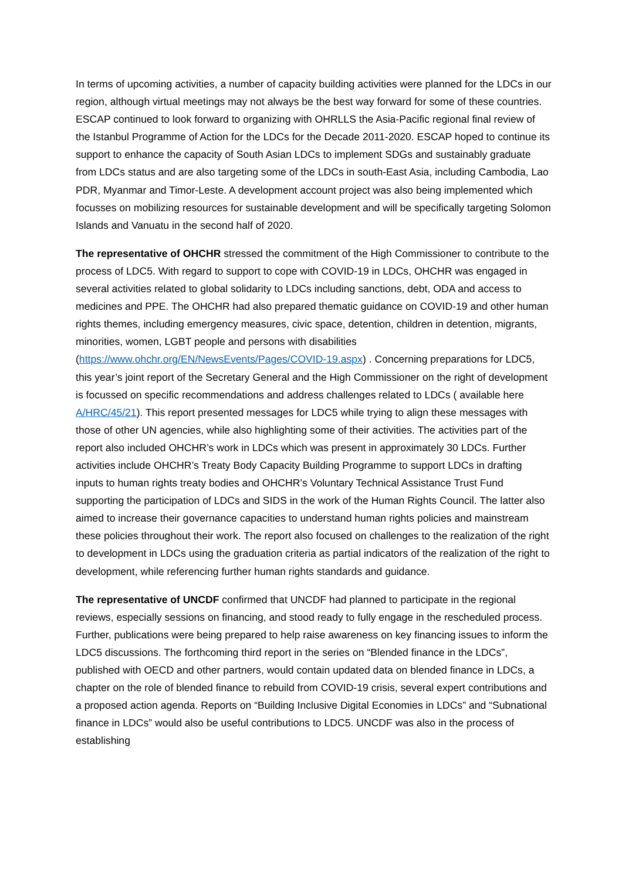In terms of upcoming activities, a number of capacity building activities were planned for the LDCs in our region, although virtual meetings may not always be the best way forward for some of these countries. ESCAP continued to look forward to organizing with OHRLLS the Asia-Pacific regional final review of the Istanbul Programme of Action for the LDCs for the Decade 2011-2020. ESCAP hoped to continue its support to enhance the capacity of South Asian LDCs to implement SDGs and sustainably graduate from LDCs status and are also targeting some of the LDCs in south-East Asia, including Cambodia, Lao PDR, Myanmar and Timor-Leste. A development account project was also being implemented which focusses on mobilizing resources for sustainable development and will be specifically targeting Solomon Islands and Vanuatu in the second half of 2020.
The representative of OHCHR stressed the commitment of the High Commissioner to contribute to the process of LDC5. With regard to support to cope with COVID-19 in LDCs, OHCHR was engaged in several activities related to global solidarity to LDCs including sanctions, debt, ODA and access to medicines and PPE. The OHCHR had also prepared thematic guidance on COVID-19 and other human rights themes, including emergency measures, civic space, detention, children in detention, migrants, minorities, women, LGBT people and persons with disabilities (https://www.ohchr.org/EN/NewsEvents/Pages/COVID-19.aspx) . Concerning preparations for LDC5, this year’s joint report of the Secretary General and the High Commissioner on the right of development is focussed on specific recommendations and address challenges related to LDCs ( available here A/HRC/45/21). This report presented messages for LDC5 while trying to align these messages with those of other UN agencies, while also highlighting some of their activities. The activities part of the report also included OHCHR’s work in LDCs which was present in approximately 30 LDCs. Further activities include OHCHR’s Treaty Body Capacity Building Programme to support LDCs in drafting inputs to human rights treaty bodies and OHCHR’s Voluntary Technical Assistance Trust Fund supporting the participation of LDCs and SIDS in the work of the Human Rights Council. The latter also aimed to increase their governance capacities to understand human rights policies and mainstream these policies throughout their work. The report also focused on challenges to the realization of the right to development in LDCs using the graduation criteria as partial indicators of the realization of the right to development, while referencing further human rights standards and guidance.
The representative of UNCDF confirmed that UNCDF had planned to participate in the regional reviews, especially sessions on financing, and stood ready to fully engage in the rescheduled process. Further, publications were being prepared to help raise awareness on key financing issues to inform the LDC5 discussions. The forthcoming third report in the series on “Blended finance in the LDCs”, published with OECD and other partners, would contain updated data on blended finance in LDCs, a chapter on the role of blended finance to rebuild from COVID-19 crisis, several expert contributions and a proposed action agenda. Reports on “Building Inclusive Digital Economies in LDCs” and “Subnational finance in LDCs” would also be useful contributions to LDC5. UNCDF was also in the process of establishing